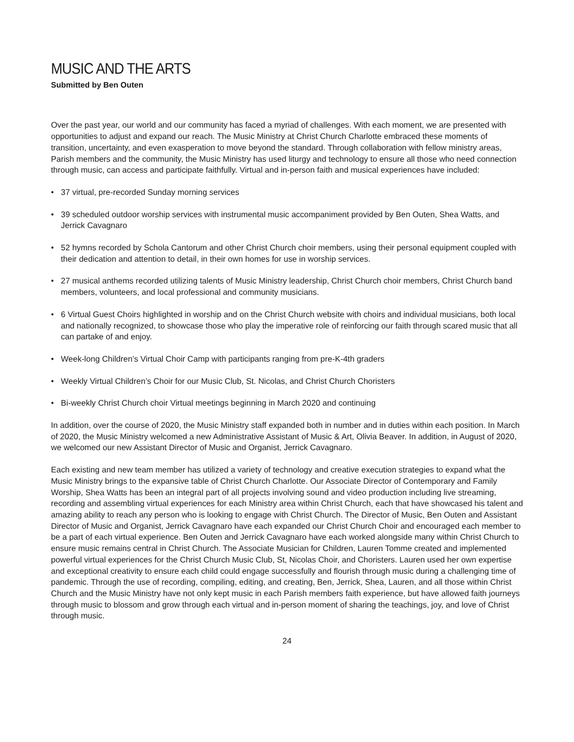MUSIC AND THE ARTS
Submitted by Ben Outen
Over the past year, our world and our community has faced a myriad of challenges. With each moment, we are presented with opportunities to adjust and expand our reach. The Music Ministry at Christ Church Charlotte embraced these moments of transition, uncertainty, and even exasperation to move beyond the standard. Through collaboration with fellow ministry areas, Parish members and the community, the Music Ministry has used liturgy and technology to ensure all those who need connection through music, can access and participate faithfully. Virtual and in-person faith and musical experiences have included:
• 37 virtual, pre-recorded Sunday morning services
• 39 scheduled outdoor worship services with instrumental music accompaniment provided by Ben Outen, Shea Watts, and Jerrick Cavagnaro
• 52 hymns recorded by Schola Cantorum and other Christ Church choir members, using their personal equipment coupled with their dedication and attention to detail, in their own homes for use in worship services.
• 27 musical anthems recorded utilizing talents of Music Ministry leadership, Christ Church choir members, Christ Church band members, volunteers, and local professional and community musicians.
• 6 Virtual Guest Choirs highlighted in worship and on the Christ Church website with choirs and individual musicians, both local and nationally recognized, to showcase those who play the imperative role of reinforcing our faith through scared music that all can partake of and enjoy.
• Week-long Children’s Virtual Choir Camp with participants ranging from pre-K-4th graders
• Weekly Virtual Children’s Choir for our Music Club, St. Nicolas, and Christ Church Choristers
• Bi-weekly Christ Church choir Virtual meetings beginning in March 2020 and continuing
In addition, over the course of 2020, the Music Ministry staff expanded both in number and in duties within each position. In March of 2020, the Music Ministry welcomed a new Administrative Assistant of Music & Art, Olivia Beaver. In addition, in August of 2020, we welcomed our new Assistant Director of Music and Organist, Jerrick Cavagnaro.
Each existing and new team member has utilized a variety of technology and creative execution strategies to expand what the Music Ministry brings to the expansive table of Christ Church Charlotte. Our Associate Director of Contemporary and Family Worship, Shea Watts has been an integral part of all projects involving sound and video production including live streaming, recording and assembling virtual experiences for each Ministry area within Christ Church, each that have showcased his talent and amazing ability to reach any person who is looking to engage with Christ Church. The Director of Music, Ben Outen and Assistant Director of Music and Organist, Jerrick Cavagnaro have each expanded our Christ Church Choir and encouraged each member to be a part of each virtual experience. Ben Outen and Jerrick Cavagnaro have each worked alongside many within Christ Church to ensure music remains central in Christ Church. The Associate Musician for Children, Lauren Tomme created and implemented powerful virtual experiences for the Christ Church Music Club, St, Nicolas Choir, and Choristers. Lauren used her own expertise and exceptional creativity to ensure each child could engage successfully and flourish through music during a challenging time of pandemic. Through the use of recording, compiling, editing, and creating, Ben, Jerrick, Shea, Lauren, and all those within Christ Church and the Music Ministry have not only kept music in each Parish members faith experience, but have allowed faith journeys through music to blossom and grow through each virtual and in-person moment of sharing the teachings, joy, and love of Christ through music.
24